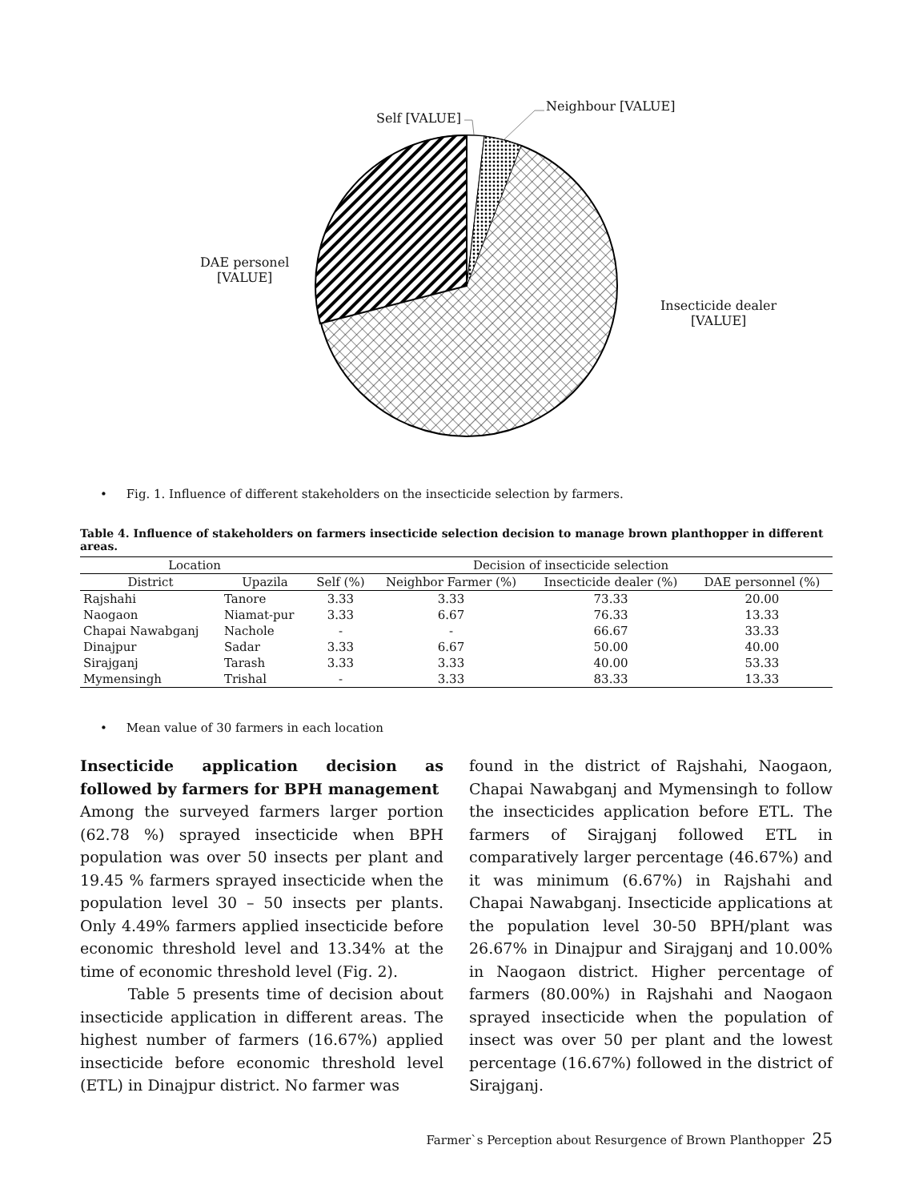Self [VALUE]
Neighbour [VALUE]
DAE personel
[VALUE]
Insecticide dealer
[VALUE]
• Fig. 1. Influence of different stakeholders on the insecticide selection by farmers.
Table 4. Influence of stakeholders on farmers insecticide selection decision to manage brown planthopper in different areas.
| Location | | Decision of insecticide selection | | | |
| --- | --- | --- | --- | --- | --- |
| District | Upazila | Self (%) | Neighbor Farmer (%) | Insecticide dealer (%) | DAE personnel (%) |
| Rajshahi | Tanore | 3.33 | 3.33 | 73.33 | 20.00 |
| Naogaon | Niamat-pur | 3.33 | 6.67 | 76.33 | 13.33 |
| Chapai Nawabganj | Nachole | - | - | 66.67 | 33.33 |
| Dinajpur | Sadar | 3.33 | 6.67 | 50.00 | 40.00 |
| Sirajganj | Tarash | 3.33 | 3.33 | 40.00 | 53.33 |
| Mymensingh | Trishal | - | 3.33 | 83.33 | 13.33 |
• Mean value of 30 farmers in each location
Insecticide application decision as followed by farmers for BPH management
Among the surveyed farmers larger portion (62.78 %) sprayed insecticide when BPH population was over 50 insects per plant and 19.45 % farmers sprayed insecticide when the population level 30 – 50 insects per plants. Only 4.49% farmers applied insecticide before economic threshold level and 13.34% at the time of economic threshold level (Fig. 2).
Table 5 presents time of decision about insecticide application in different areas. The highest number of farmers (16.67%) applied insecticide before economic threshold level (ETL) in Dinajpur district. No farmer was
found in the district of Rajshahi, Naogaon, Chapai Nawabganj and Mymensingh to follow the insecticides application before ETL. The farmers of Sirajganj followed ETL in comparatively larger percentage (46.67%) and it was minimum (6.67%) in Rajshahi and Chapai Nawabganj. Insecticide applications at the population level 30-50 BPH/plant was 26.67% in Dinajpur and Sirajganj and 10.00% in Naogaon district. Higher percentage of farmers (80.00%) in Rajshahi and Naogaon sprayed insecticide when the population of insect was over 50 per plant and the lowest percentage (16.67%) followed in the district of Sirajganj.
Farmer`s Perception about Resurgence of Brown Planthopper 25